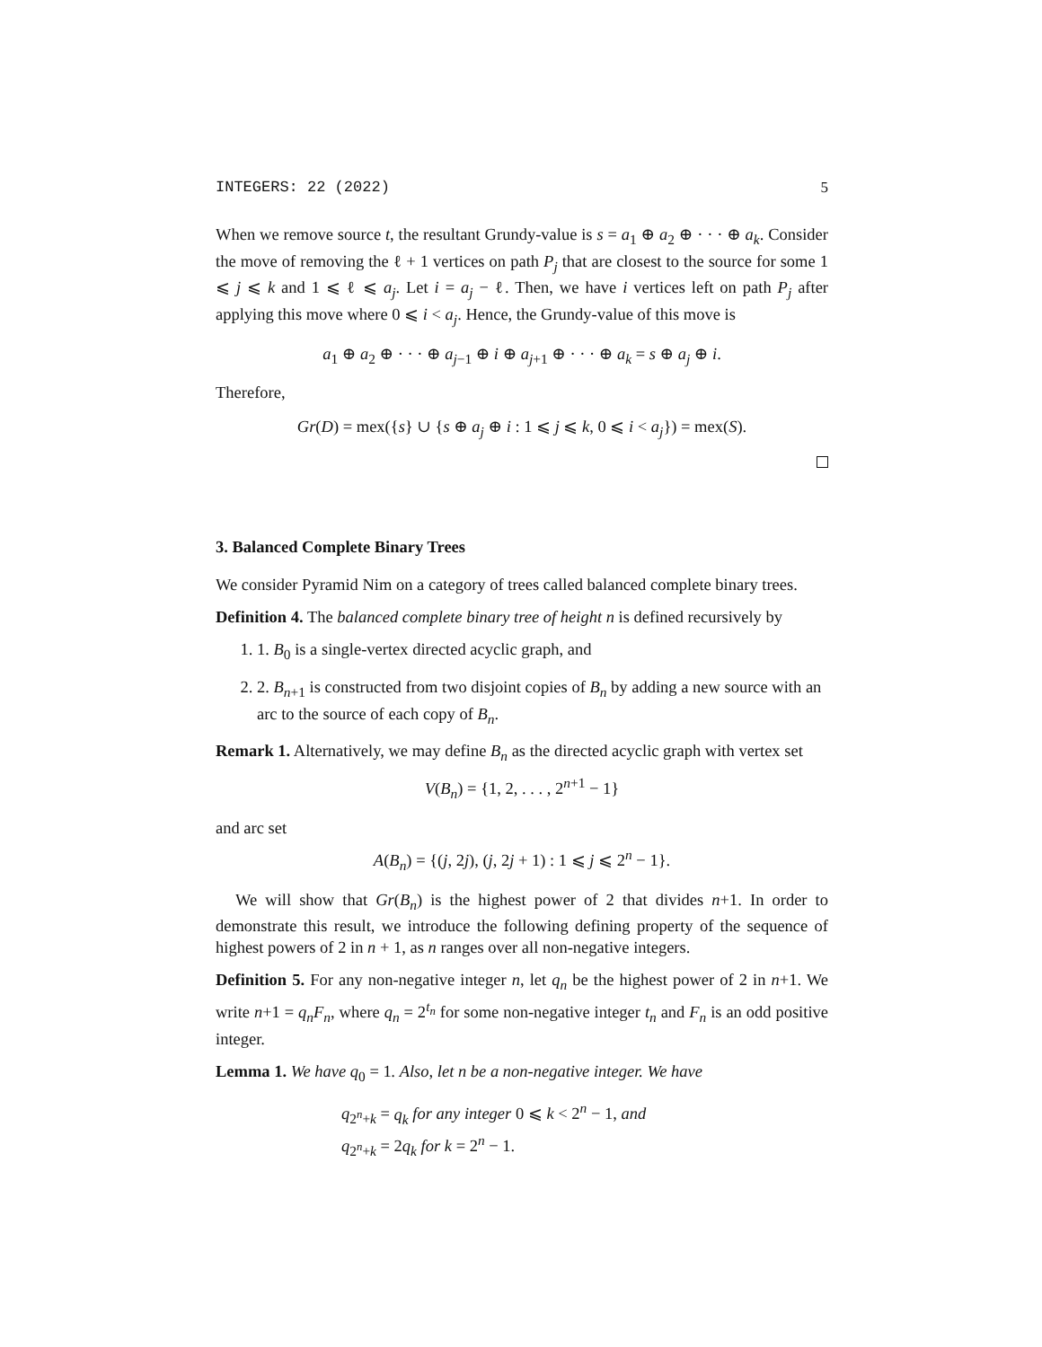INTEGERS: 22 (2022) 5
When we remove source t, the resultant Grundy-value is s = a<sub>1</sub> ⊕ a<sub>2</sub> ⊕ · · · ⊕ a<sub>k</sub>. Consider the move of removing the ℓ + 1 vertices on path P<sub>j</sub> that are closest to the source for some 1 ⩽ j ⩽ k and 1 ⩽ ℓ ⩽ a<sub>j</sub>. Let i = a<sub>j</sub> − ℓ. Then, we have i vertices left on path P<sub>j</sub> after applying this move where 0 ⩽ i < a<sub>j</sub>. Hence, the Grundy-value of this move is
a<sub>1</sub> ⊕ a<sub>2</sub> ⊕ · · · ⊕ a<sub>j−1</sub> ⊕ i ⊕ a<sub>j+1</sub> ⊕ · · · ⊕ a<sub>k</sub> = s ⊕ a<sub>j</sub> ⊕ i.
Therefore,
Gr(D) = mex({s} ∪ {s ⊕ a<sub>j</sub> ⊕ i : 1 ⩽ j ⩽ k, 0 ⩽ i < a<sub>j</sub>}) = mex(S).
3. Balanced Complete Binary Trees
We consider Pyramid Nim on a category of trees called balanced complete binary trees.
Definition 4. The balanced complete binary tree of height n is defined recursively by
1. 1. B<sub>0</sub> is a single-vertex directed acyclic graph, and
2. 2. B<sub>n+1</sub> is constructed from two disjoint copies of B<sub>n</sub> by adding a new source with an arc to the source of each copy of B<sub>n</sub>.
Remark 1. Alternatively, we may define B<sub>n</sub> as the directed acyclic graph with vertex set
V(B<sub>n</sub>) = {1, 2, . . . , 2<sup>n+1</sup> − 1}
and arc set
A(B<sub>n</sub>) = {(j, 2j), (j, 2j + 1) : 1 ⩽ j ⩽ 2<sup>n</sup> − 1}.
We will show that Gr(B<sub>n</sub>) is the highest power of 2 that divides n+1. In order to demonstrate this result, we introduce the following defining property of the sequence of highest powers of 2 in n + 1, as n ranges over all non-negative integers.
Definition 5. For any non-negative integer n, let q<sub>n</sub> be the highest power of 2 in n+1. We write n+1 = q<sub>n</sub>F<sub>n</sub>, where q<sub>n</sub> = 2<sup>t<sub>n</sub></sup> for some non-negative integer t<sub>n</sub> and F<sub>n</sub> is an odd positive integer.
Lemma 1. We have q<sub>0</sub> = 1. Also, let n be a non-negative integer. We have
q<sub>2<sup>n</sup>+k</sub> = q<sub>k</sub> for any integer 0 ⩽ k < 2<sup>n</sup> − 1, and
q<sub>2<sup>n</sup>+k</sub> = 2q<sub>k</sub> for k = 2<sup>n</sup> − 1.